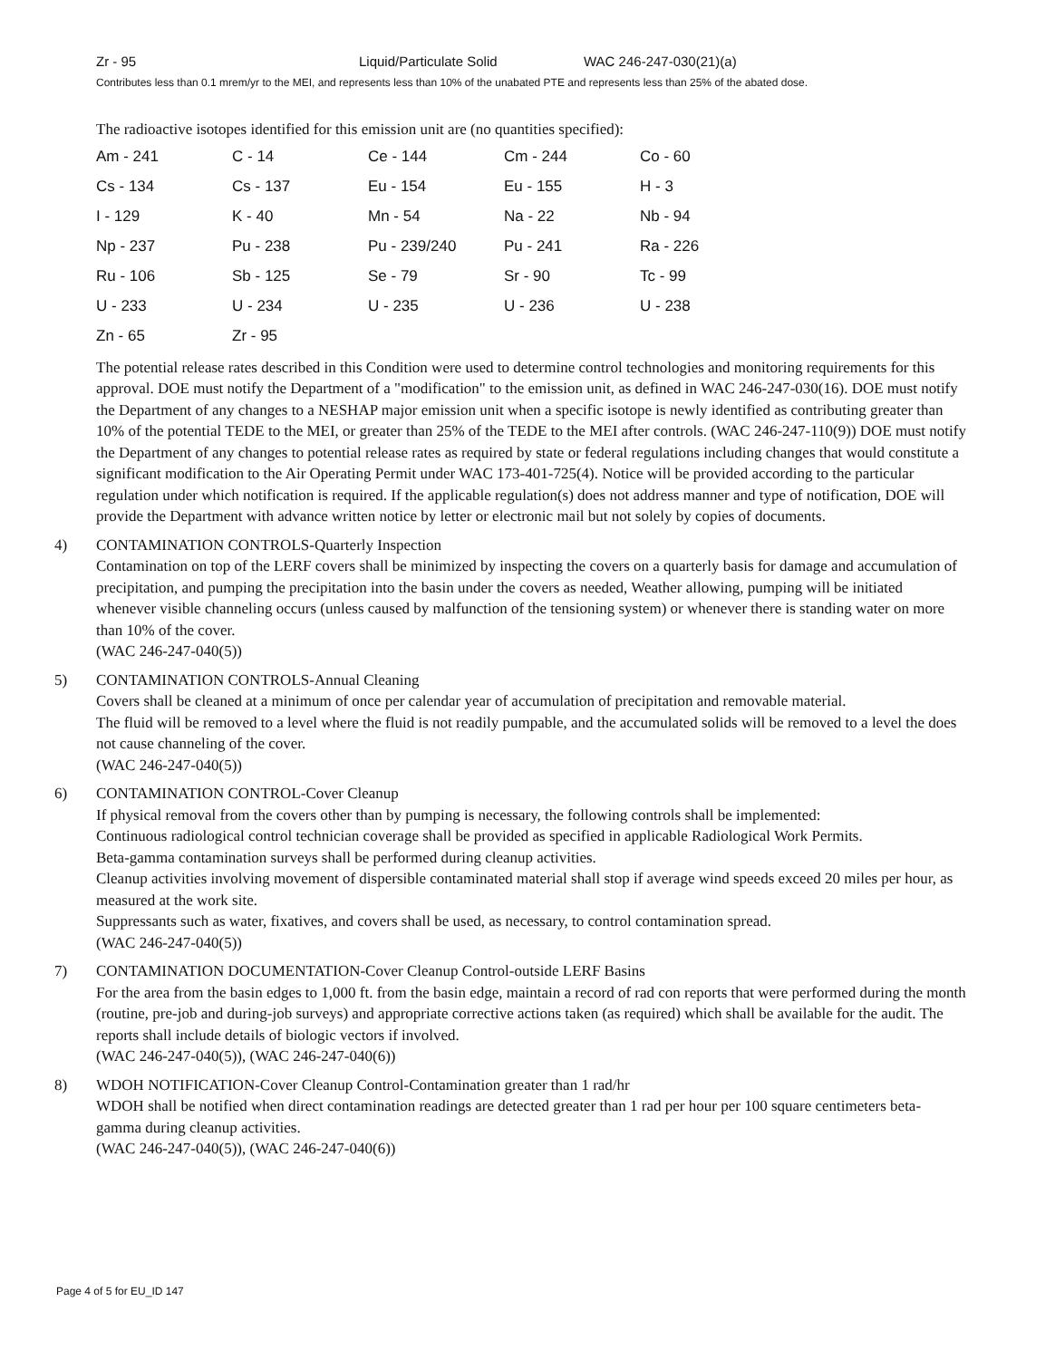Zr - 95 Liquid/Particulate Solid WAC 246-247-030(21)(a)
Contributes less than 0.1 mrem/yr to the MEI, and represents less than 10% of the unabated PTE and represents less than 25% of the abated dose.
The radioactive isotopes identified for this emission unit are (no quantities specified):
| Am - 241 | C - 14 | Ce - 144 | Cm - 244 | Co - 60 |
| Cs - 134 | Cs - 137 | Eu - 154 | Eu - 155 | H - 3 |
| I - 129 | K - 40 | Mn - 54 | Na - 22 | Nb - 94 |
| Np - 237 | Pu - 238 | Pu - 239/240 | Pu - 241 | Ra - 226 |
| Ru - 106 | Sb - 125 | Se - 79 | Sr - 90 | Tc - 99 |
| U - 233 | U - 234 | U - 235 | U - 236 | U - 238 |
| Zn - 65 | Zr - 95 | | | |
The potential release rates described in this Condition were used to determine control technologies and monitoring requirements for this approval. DOE must notify the Department of a "modification" to the emission unit, as defined in WAC 246-247-030(16). DOE must notify the Department of any changes to a NESHAP major emission unit when a specific isotope is newly identified as contributing greater than 10% of the potential TEDE to the MEI, or greater than 25% of the TEDE to the MEI after controls. (WAC 246-247-110(9)) DOE must notify the Department of any changes to potential release rates as required by state or federal regulations including changes that would constitute a significant modification to the Air Operating Permit under WAC 173-401-725(4). Notice will be provided according to the particular regulation under which notification is required. If the applicable regulation(s) does not address manner and type of notification, DOE will provide the Department with advance written notice by letter or electronic mail but not solely by copies of documents.
4) CONTAMINATION CONTROLS-Quarterly Inspection
Contamination on top of the LERF covers shall be minimized by inspecting the covers on a quarterly basis for damage and accumulation of precipitation, and pumping the precipitation into the basin under the covers as needed, Weather allowing, pumping will be initiated whenever visible channeling occurs (unless caused by malfunction of the tensioning system) or whenever there is standing water on more than 10% of the cover.
(WAC 246-247-040(5))
5) CONTAMINATION CONTROLS-Annual Cleaning
Covers shall be cleaned at a minimum of once per calendar year of accumulation of precipitation and removable material.
The fluid will be removed to a level where the fluid is not readily pumpable, and the accumulated solids will be removed to a level the does not cause channeling of the cover.
(WAC 246-247-040(5))
6) CONTAMINATION CONTROL-Cover Cleanup
If physical removal from the covers other than by pumping is necessary, the following controls shall be implemented:
Continuous radiological control technician coverage shall be provided as specified in applicable Radiological Work Permits.
Beta-gamma contamination surveys shall be performed during cleanup activities.
Cleanup activities involving movement of dispersible contaminated material shall stop if average wind speeds exceed 20 miles per hour, as measured at the work site.
Suppressants such as water, fixatives, and covers shall be used, as necessary, to control contamination spread.
(WAC 246-247-040(5))
7) CONTAMINATION DOCUMENTATION-Cover Cleanup Control-outside LERF Basins
For the area from the basin edges to 1,000 ft. from the basin edge, maintain a record of rad con reports that were performed during the month (routine, pre-job and during-job surveys) and appropriate corrective actions taken (as required) which shall be available for the audit. The reports shall include details of biologic vectors if involved.
(WAC 246-247-040(5)), (WAC 246-247-040(6))
8) WDOH NOTIFICATION-Cover Cleanup Control-Contamination greater than 1 rad/hr
WDOH shall be notified when direct contamination readings are detected greater than 1 rad per hour per 100 square centimeters beta-gamma during cleanup activities.
(WAC 246-247-040(5)), (WAC 246-247-040(6))
Page 4 of 5 for EU_ID 147